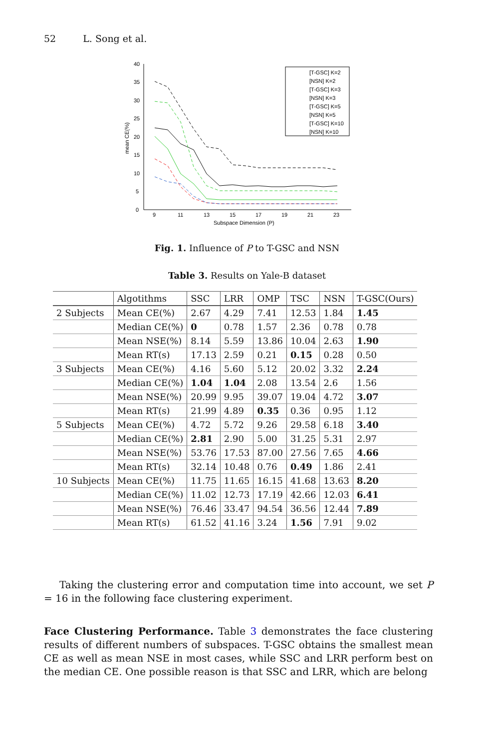52 L. Song et al.
40
35
30
25
20
15
10
5
0
9
11
13
15
17
19
21
23
Subspace Dimension (P)
mean CE(%)
[T-GSC] K=2
[NSN] K=2
[T-GSC] K=3
[NSN] K=3
[T-GSC] K=5
[NSN] K=5
[T-GSC] K=10
[NSN] K=10
Fig. 1. Influence of P to T-GSC and NSN
Table 3. Results on Yale-B dataset
| | Algotithms | SSC | LRR | OMP | TSC | NSN | T-GSC(Ours) |
| --- | --- | --- | --- | --- | --- | --- | --- |
| 2 Subjects | Mean CE(%) | 2.67 | 4.29 | 7.41 | 12.53 | 1.84 | 1.45 |
| | Median CE(%) | 0 | 0.78 | 1.57 | 2.36 | 0.78 | 0.78 |
| | Mean NSE(%) | 8.14 | 5.59 | 13.86 | 10.04 | 2.63 | 1.90 |
| | Mean RT(s) | 17.13 | 2.59 | 0.21 | 0.15 | 0.28 | 0.50 |
| 3 Subjects | Mean CE(%) | 4.16 | 5.60 | 5.12 | 20.02 | 3.32 | 2.24 |
| | Median CE(%) | 1.04 | 1.04 | 2.08 | 13.54 | 2.6 | 1.56 |
| | Mean NSE(%) | 20.99 | 9.95 | 39.07 | 19.04 | 4.72 | 3.07 |
| | Mean RT(s) | 21.99 | 4.89 | 0.35 | 0.36 | 0.95 | 1.12 |
| 5 Subjects | Mean CE(%) | 4.72 | 5.72 | 9.26 | 29.58 | 6.18 | 3.40 |
| | Median CE(%) | 2.81 | 2.90 | 5.00 | 31.25 | 5.31 | 2.97 |
| | Mean NSE(%) | 53.76 | 17.53 | 87.00 | 27.56 | 7.65 | 4.66 |
| | Mean RT(s) | 32.14 | 10.48 | 0.76 | 0.49 | 1.86 | 2.41 |
| 10 Subjects | Mean CE(%) | 11.75 | 11.65 | 16.15 | 41.68 | 13.63 | 8.20 |
| | Median CE(%) | 11.02 | 12.73 | 17.19 | 42.66 | 12.03 | 6.41 |
| | Mean NSE(%) | 76.46 | 33.47 | 94.54 | 36.56 | 12.44 | 7.89 |
| | Mean RT(s) | 61.52 | 41.16 | 3.24 | 1.56 | 7.91 | 9.02 |
Taking the clustering error and computation time into account, we set P = 16 in the following face clustering experiment.
Face Clustering Performance. Table 3 demonstrates the face clustering results of different numbers of subspaces. T-GSC obtains the smallest mean CE as well as mean NSE in most cases, while SSC and LRR perform best on the median CE. One possible reason is that SSC and LRR, which are belong